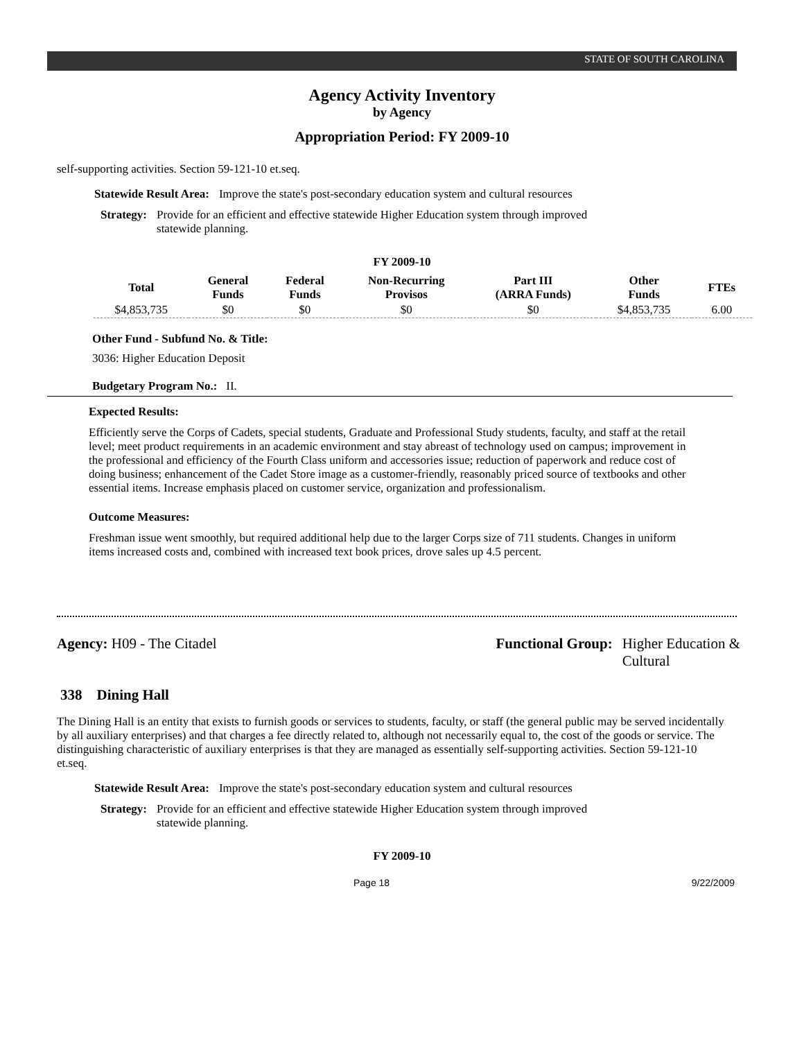STATE OF SOUTH CAROLINA
Agency Activity Inventory
by Agency
Appropriation Period: FY 2009-10
self-supporting activities. Section 59-121-10 et.seq.
Statewide Result Area: Improve the state's post-secondary education system and cultural resources
Strategy: Provide for an efficient and effective statewide Higher Education system through improved statewide planning.
FY 2009-10
| Total | General Funds | Federal Funds | Non-Recurring Provisos | Part III (ARRA Funds) | Other Funds | FTEs |
| --- | --- | --- | --- | --- | --- | --- |
| $4,853,735 | $0 | $0 | $0 | $0 | $4,853,735 | 6.00 |
Other Fund - Subfund No. & Title:
3036: Higher Education Deposit
Budgetary Program No.: II.
Expected Results:
Efficiently serve the Corps of Cadets, special students, Graduate and Professional Study students, faculty, and staff at the retail level; meet product requirements in an academic environment and stay abreast of technology used on campus; improvement in the professional and efficiency of the Fourth Class uniform and accessories issue; reduction of paperwork and reduce cost of doing business; enhancement of the Cadet Store image as a customer-friendly, reasonably priced source of textbooks and other essential items. Increase emphasis placed on customer service, organization and professionalism.
Outcome Measures:
Freshman issue went smoothly, but required additional help due to the larger Corps size of 711 students. Changes in uniform items increased costs and, combined with increased text book prices, drove sales up 4.5 percent.
Agency: H09 - The Citadel Functional Group: Higher Education &
Cultural
338 Dining Hall
The Dining Hall is an entity that exists to furnish goods or services to students, faculty, or staff (the general public may be served incidentally by all auxiliary enterprises) and that charges a fee directly related to, although not necessarily equal to, the cost of the goods or service. The distinguishing characteristic of auxiliary enterprises is that they are managed as essentially self-supporting activities. Section 59-121-10 et.seq.
Statewide Result Area: Improve the state's post-secondary education system and cultural resources
Strategy: Provide for an efficient and effective statewide Higher Education system through improved statewide planning.
FY 2009-10
Page 18 9/22/2009